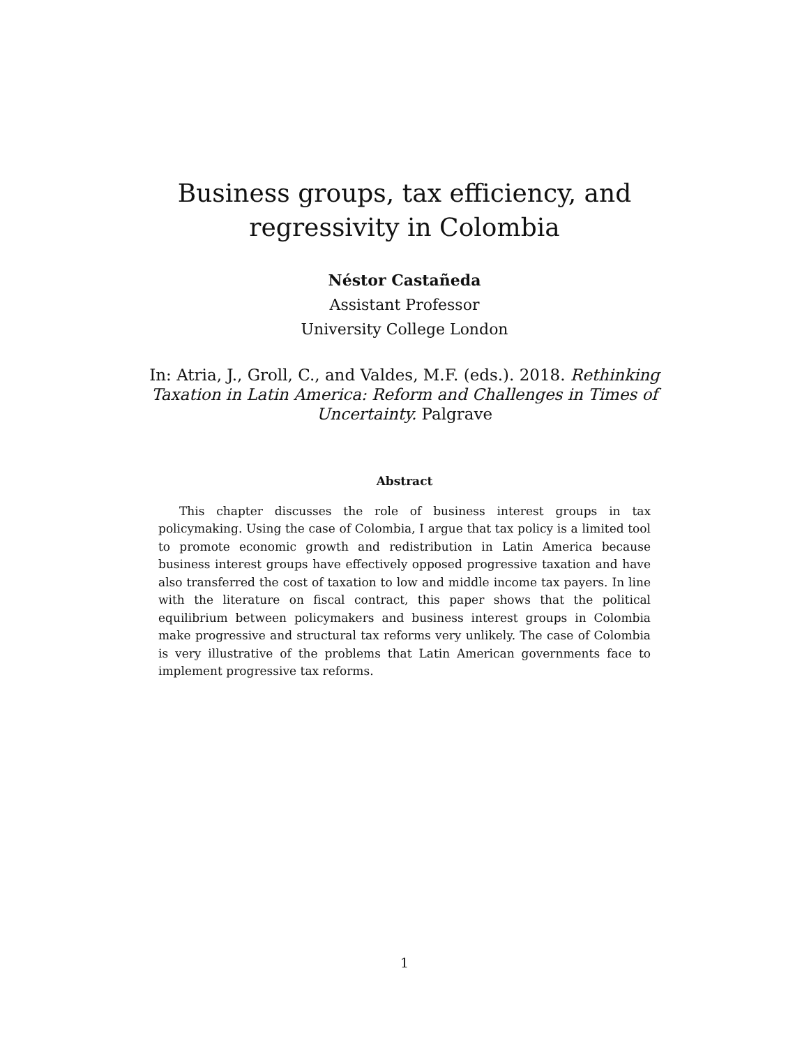Business groups, tax efficiency, and regressivity in Colombia
Néstor Castañeda
Assistant Professor
University College London
In: Atria, J., Groll, C., and Valdes, M.F. (eds.). 2018. Rethinking Taxation in Latin America: Reform and Challenges in Times of Uncertainty. Palgrave
Abstract
This chapter discusses the role of business interest groups in tax policymaking. Using the case of Colombia, I argue that tax policy is a limited tool to promote economic growth and redistribution in Latin America because business interest groups have effectively opposed progressive taxation and have also transferred the cost of taxation to low and middle income tax payers. In line with the literature on fiscal contract, this paper shows that the political equilibrium between policymakers and business interest groups in Colombia make progressive and structural tax reforms very unlikely. The case of Colombia is very illustrative of the problems that Latin American governments face to implement progressive tax reforms.
1